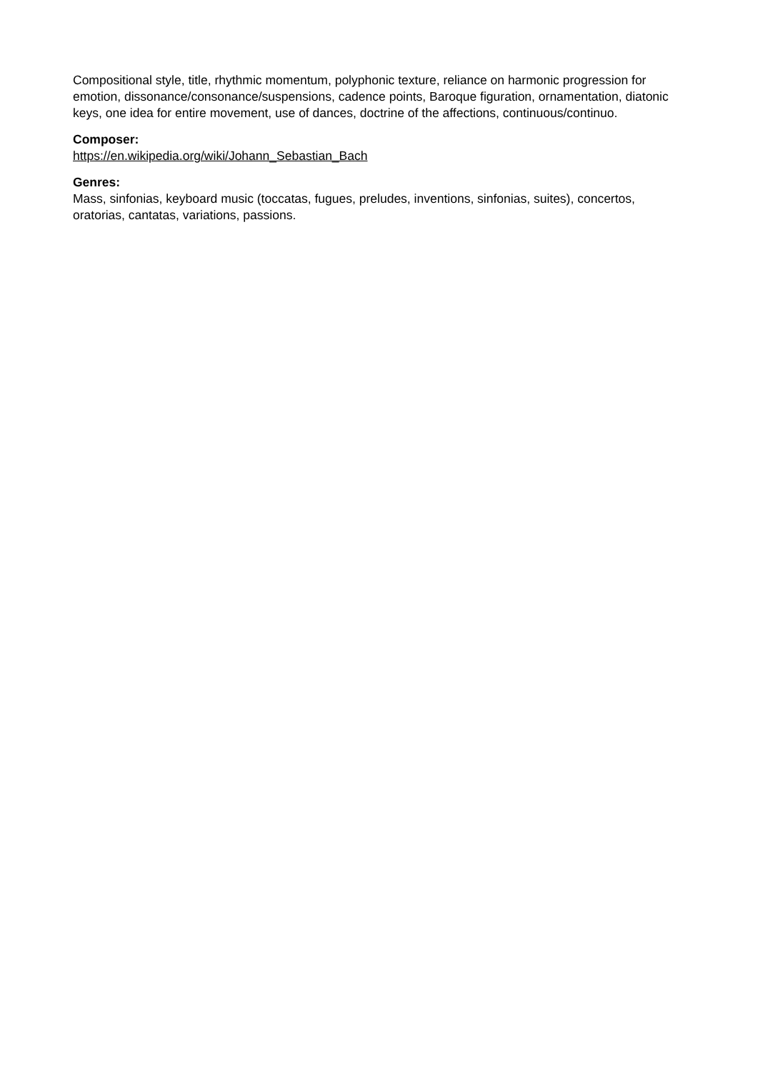Compositional style, title, rhythmic momentum, polyphonic texture, reliance on harmonic progression for emotion, dissonance/consonance/suspensions, cadence points, Baroque figuration, ornamentation, diatonic keys, one idea for entire movement, use of dances, doctrine of the affections, continuous/continuo.
Composer:
https://en.wikipedia.org/wiki/Johann_Sebastian_Bach
Genres:
Mass, sinfonias, keyboard music (toccatas, fugues, preludes, inventions, sinfonias, suites), concertos, oratorias, cantatas, variations, passions.